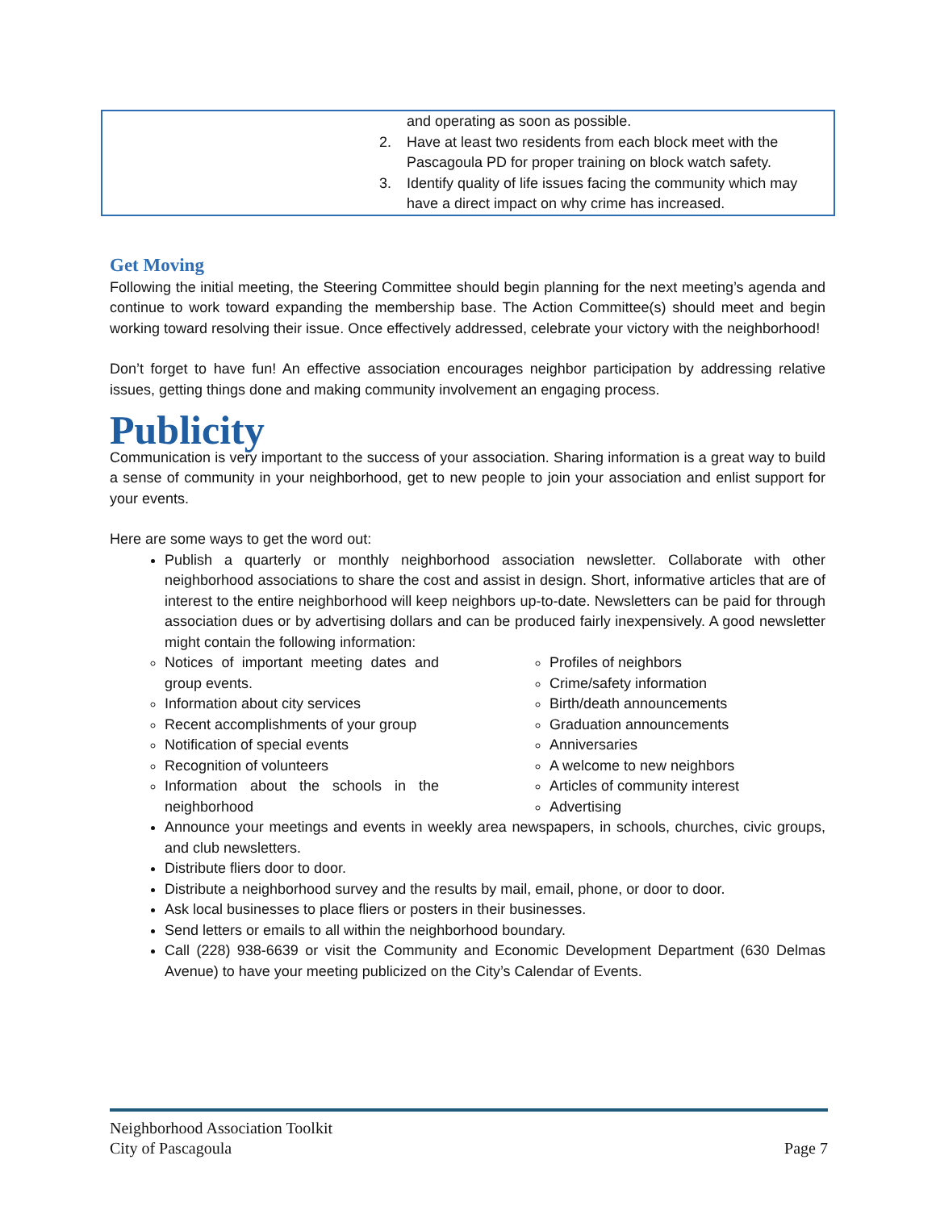and operating as soon as possible.
2. Have at least two residents from each block meet with the Pascagoula PD for proper training on block watch safety.
3. Identify quality of life issues facing the community which may have a direct impact on why crime has increased.
Get Moving
Following the initial meeting, the Steering Committee should begin planning for the next meeting’s agenda and continue to work toward expanding the membership base. The Action Committee(s) should meet and begin working toward resolving their issue. Once effectively addressed, celebrate your victory with the neighborhood!
Don’t forget to have fun! An effective association encourages neighbor participation by addressing relative issues, getting things done and making community involvement an engaging process.
Publicity
Communication is very important to the success of your association. Sharing information is a great way to build a sense of community in your neighborhood, get to new people to join your association and enlist support for your events.
Here are some ways to get the word out:
Publish a quarterly or monthly neighborhood association newsletter. Collaborate with other neighborhood associations to share the cost and assist in design. Short, informative articles that are of interest to the entire neighborhood will keep neighbors up-to-date. Newsletters can be paid for through association dues or by advertising dollars and can be produced fairly inexpensively. A good newsletter might contain the following information:
Notices of important meeting dates and group events.
Information about city services
Recent accomplishments of your group
Notification of special events
Recognition of volunteers
Information about the schools in the neighborhood
Profiles of neighbors
Crime/safety information
Birth/death announcements
Graduation announcements
Anniversaries
A welcome to new neighbors
Articles of community interest
Advertising
Announce your meetings and events in weekly area newspapers, in schools, churches, civic groups, and club newsletters.
Distribute fliers door to door.
Distribute a neighborhood survey and the results by mail, email, phone, or door to door.
Ask local businesses to place fliers or posters in their businesses.
Send letters or emails to all within the neighborhood boundary.
Call (228) 938-6639 or visit the Community and Economic Development Department (630 Delmas Avenue) to have your meeting publicized on the City’s Calendar of Events.
Neighborhood Association Toolkit
City of Pascagoula Page 7